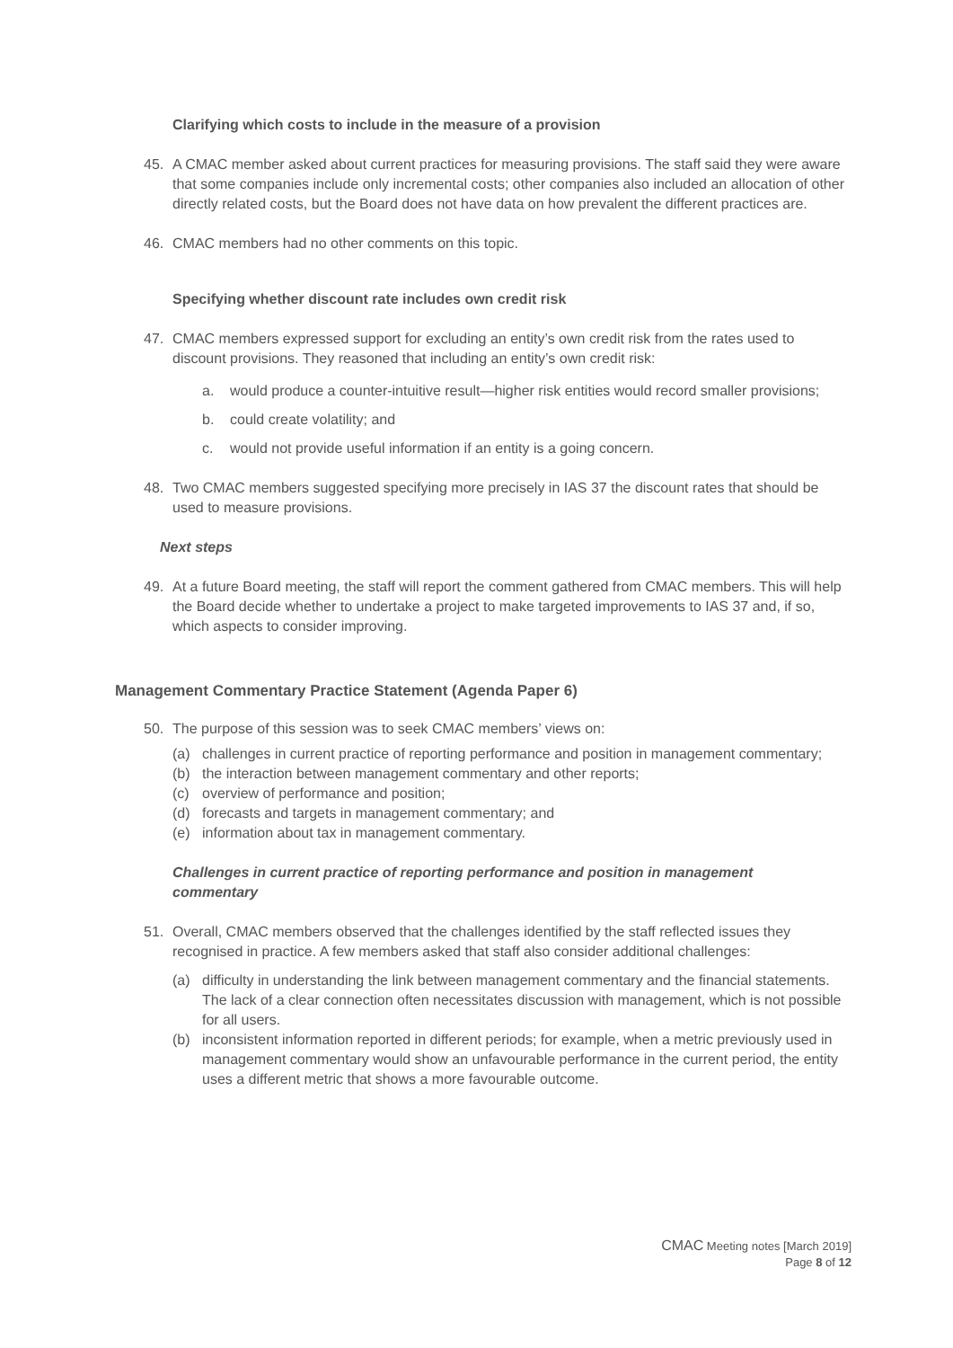Clarifying which costs to include in the measure of a provision
45. A CMAC member asked about current practices for measuring provisions. The staff said they were aware that some companies include only incremental costs; other companies also included an allocation of other directly related costs, but the Board does not have data on how prevalent the different practices are.
46. CMAC members had no other comments on this topic.
Specifying whether discount rate includes own credit risk
47. CMAC members expressed support for excluding an entity’s own credit risk from the rates used to discount provisions. They reasoned that including an entity’s own credit risk:
a. would produce a counter-intuitive result—higher risk entities would record smaller provisions;
b. could create volatility; and
c. would not provide useful information if an entity is a going concern.
48. Two CMAC members suggested specifying more precisely in IAS 37 the discount rates that should be used to measure provisions.
Next steps
49. At a future Board meeting, the staff will report the comment gathered from CMAC members. This will help the Board decide whether to undertake a project to make targeted improvements to IAS 37 and, if so, which aspects to consider improving.
Management Commentary Practice Statement (Agenda Paper 6)
50. The purpose of this session was to seek CMAC members’ views on:
(a) challenges in current practice of reporting performance and position in management commentary;
(b) the interaction between management commentary and other reports;
(c) overview of performance and position;
(d) forecasts and targets in management commentary; and
(e) information about tax in management commentary.
Challenges in current practice of reporting performance and position in management commentary
51. Overall, CMAC members observed that the challenges identified by the staff reflected issues they recognised in practice. A few members asked that staff also consider additional challenges:
(a) difficulty in understanding the link between management commentary and the financial statements. The lack of a clear connection often necessitates discussion with management, which is not possible for all users.
(b) inconsistent information reported in different periods; for example, when a metric previously used in management commentary would show an unfavourable performance in the current period, the entity uses a different metric that shows a more favourable outcome.
CMAC Meeting notes [March 2019]
Page 8 of 12